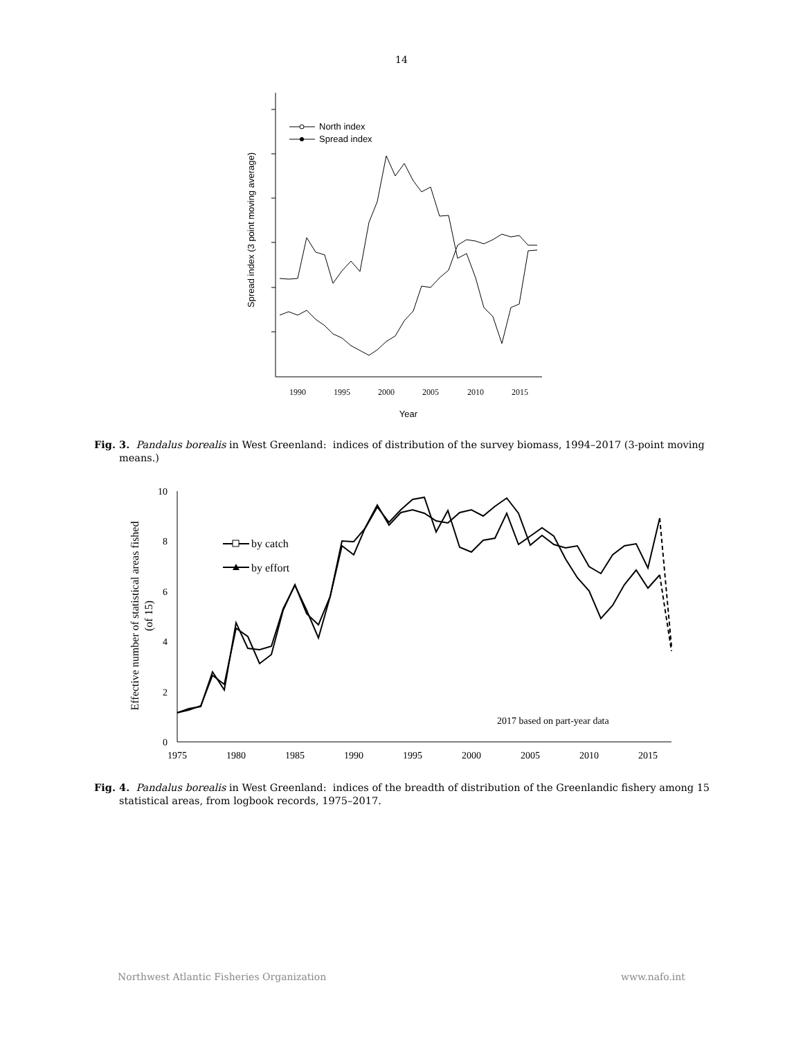14
1990
1995
2000
2005
2010
2015
Year
Spread index (3 point moving average)
North index
Spread index
Fig. 3. Pandalus borealis in West Greenland: indices of distribution of the survey biomass, 1994–2017 (3-point moving means.)
10
8
6
4
2
0
1975
1980
1985
1990
1995
2000
2005
2010
2015
Effective number of statistical areas fished
(of 15)
by catch
by effort
2017 based on part-year data
Fig. 4. Pandalus borealis in West Greenland: indices of the breadth of distribution of the Greenlandic fishery among 15 statistical areas, from logbook records, 1975–2017.
Northwest Atlantic Fisheries Organization www.nafo.int